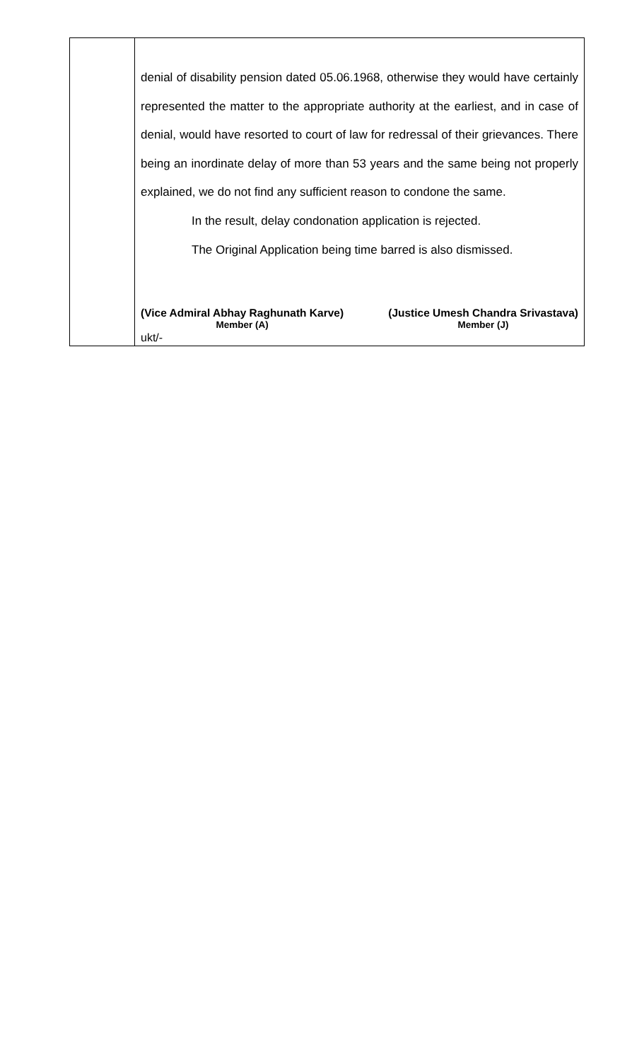| | denial of disability pension dated 05.06.1968, otherwise they would have certainly represented the matter to the appropriate authority at the earliest, and in case of denial, would have resorted to court of law for redressal of their grievances. There being an inordinate delay of more than 53 years and the same being not properly explained, we do not find any sufficient reason to condone the same. In the result, delay condonation application is rejected. The Original Application being time barred is also dismissed. (Vice Admiral Abhay Raghunath Karve) Member (A) (Justice Umesh Chandra Srivastava) Member (J) ukt/- |